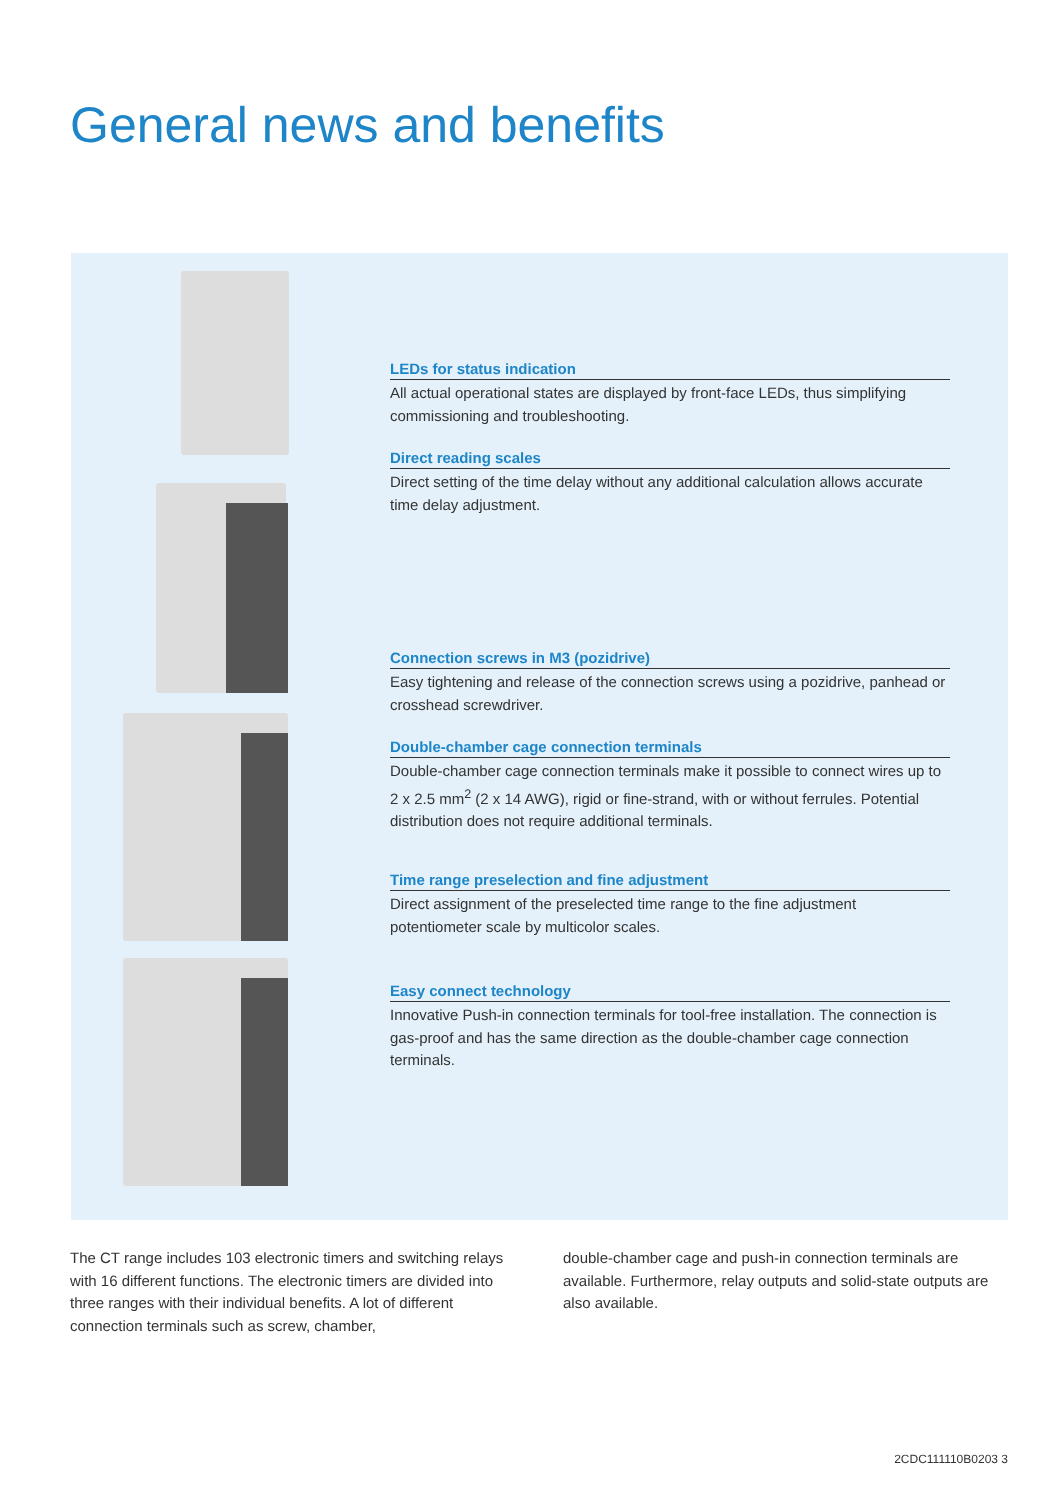General news and benefits
LEDs for status indication
All actual operational states are displayed by front-face LEDs, thus simplifying commissioning and troubleshooting.
Direct reading scales
Direct setting of the time delay without any additional calculation allows accurate time delay adjustment.
Connection screws in M3 (pozidrive)
Easy tightening and release of the connection screws using a pozidrive, panhead or crosshead screwdriver.
Double-chamber cage connection terminals
Double-chamber cage connection terminals make it possible to connect wires up to 2 x 2.5 mm<sup>2</sup> (2 x 14 AWG), rigid or fine-strand, with or without ferrules. Potential distribution does not require additional terminals.
Time range preselection and fine adjustment
Direct assignment of the preselected time range to the fine adjustment potentiometer scale by multicolor scales.
Easy connect technology
Innovative Push-in connection terminals for tool-free installation. The connection is gas-proof and has the same direction as the double-chamber cage connection terminals.
The CT range includes 103 electronic timers and switching relays with 16 different functions. The electronic timers are divided into three ranges with their individual benefits. A lot of different connection terminals such as screw, chamber,
double-chamber cage and push-in connection terminals are available. Furthermore, relay outputs and solid-state outputs are also available.
2CDC111110B0203 3